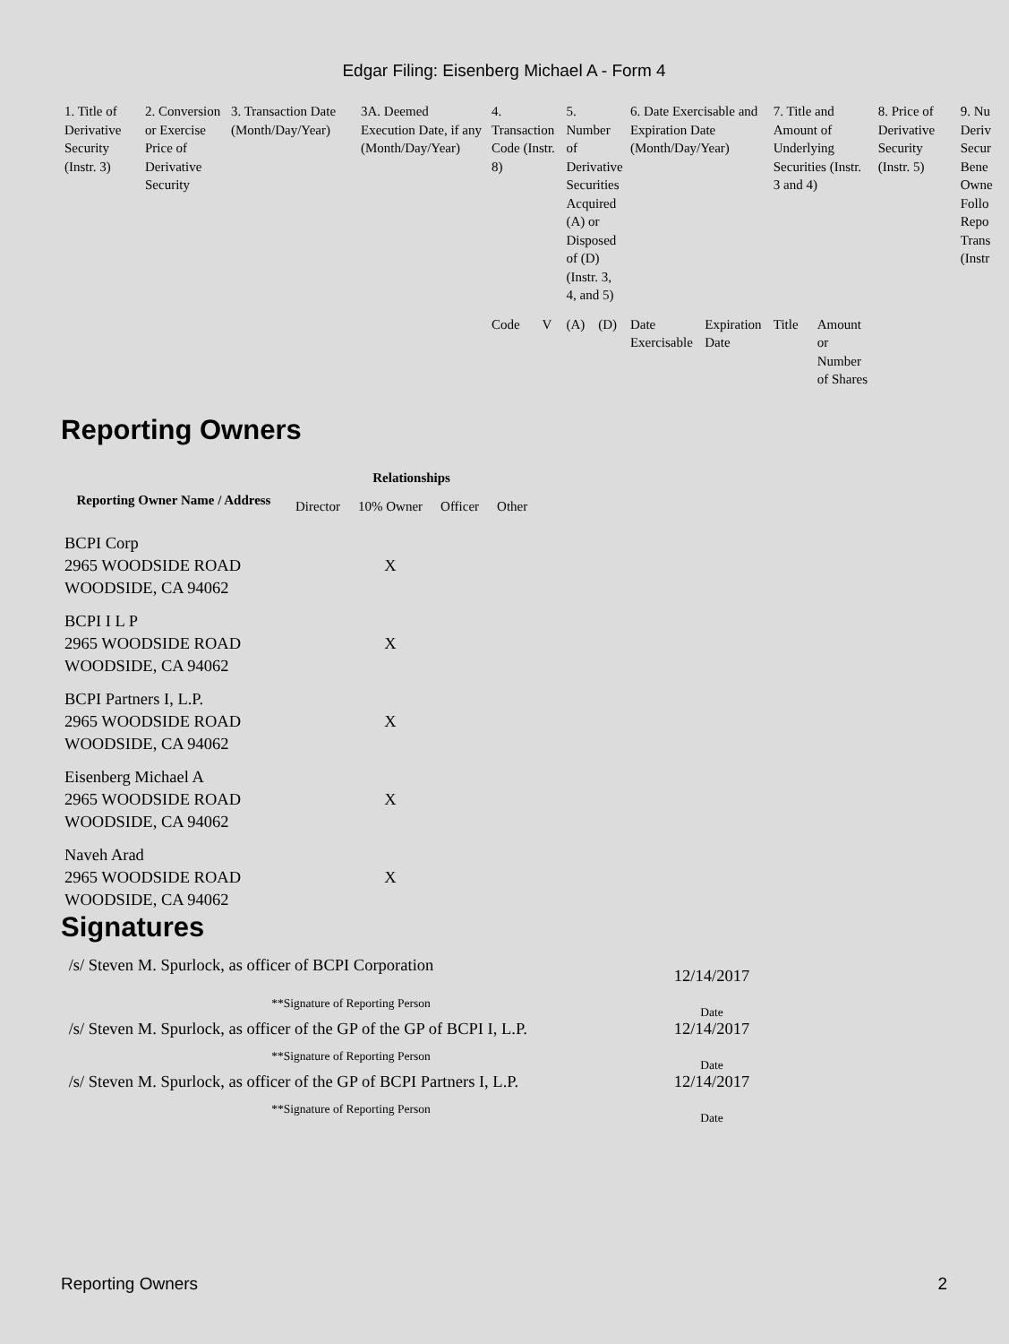Edgar Filing: Eisenberg Michael A - Form 4
| 1. Title of Derivative Security (Instr. 3) | 2. Conversion or Exercise Price of Derivative Security | 3. Transaction Date (Month/Day/Year) | 3A. Deemed Execution Date, if any (Month/Day/Year) | 4. Transaction Code (Instr. 8) | | 5. Number of Derivative Securities Acquired (A) or Disposed of (D) (Instr. 3, 4, and 5) | | 6. Date Exercisable and Expiration Date (Month/Day/Year) | | 7. Title and Amount of Underlying Securities (Instr. 3 and 4) | | 8. Price of Derivative Security (Instr. 5) | 9. Nu Deriv Secur Bene Owne Follo Repo Trans (Instr |
| | | | | Code | V | (A) | (D) | Date Exercisable | Expiration Date | Title | Amount or Number of Shares | | |
Reporting Owners
| Reporting Owner Name / Address | Relationships | | | |
| --- | --- | --- | --- | --- |
| | Director | 10% Owner | Officer | Other |
| BCPI Corp 2965 WOODSIDE ROAD WOODSIDE, CA 94062 | | X | | |
| BCPI I L P 2965 WOODSIDE ROAD WOODSIDE, CA 94062 | | X | | |
| BCPI Partners I, L.P. 2965 WOODSIDE ROAD WOODSIDE, CA 94062 | | X | | |
| Eisenberg Michael A 2965 WOODSIDE ROAD WOODSIDE, CA 94062 | | X | | |
| Naveh Arad 2965 WOODSIDE ROAD WOODSIDE, CA 94062 | | X | | |
Signatures
| /s/ Steven M. Spurlock, as officer of BCPI Corporation | 12/14/2017 |
| **Signature of Reporting Person | Date |
| /s/ Steven M. Spurlock, as officer of the GP of the GP of BCPI I, L.P. | 12/14/2017 |
| **Signature of Reporting Person | Date |
| /s/ Steven M. Spurlock, as officer of the GP of BCPI Partners I, L.P. | 12/14/2017 |
| **Signature of Reporting Person | Date |
Reporting Owners 2